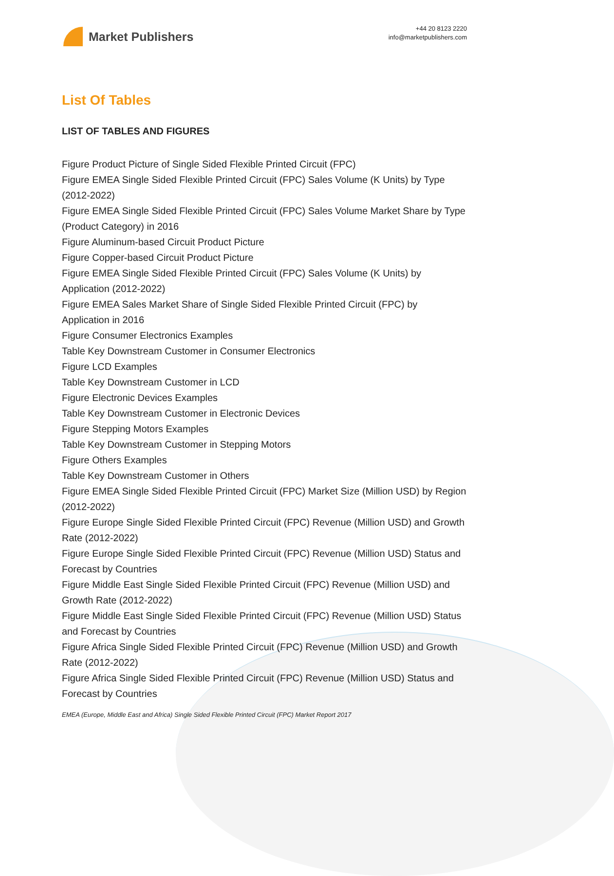Market Publishers
+44 20 8123 2220
info@marketpublishers.com
List Of Tables
LIST OF TABLES AND FIGURES
Figure Product Picture of Single Sided Flexible Printed Circuit (FPC)
Figure EMEA Single Sided Flexible Printed Circuit (FPC) Sales Volume (K Units) by Type (2012-2022)
Figure EMEA Single Sided Flexible Printed Circuit (FPC) Sales Volume Market Share by Type (Product Category) in 2016
Figure Aluminum-based Circuit Product Picture
Figure Copper-based Circuit Product Picture
Figure EMEA Single Sided Flexible Printed Circuit (FPC) Sales Volume (K Units) by Application (2012-2022)
Figure EMEA Sales Market Share of Single Sided Flexible Printed Circuit (FPC) by Application in 2016
Figure Consumer Electronics Examples
Table Key Downstream Customer in Consumer Electronics
Figure LCD Examples
Table Key Downstream Customer in LCD
Figure Electronic Devices Examples
Table Key Downstream Customer in Electronic Devices
Figure Stepping Motors Examples
Table Key Downstream Customer in Stepping Motors
Figure Others Examples
Table Key Downstream Customer in Others
Figure EMEA Single Sided Flexible Printed Circuit (FPC) Market Size (Million USD) by Region (2012-2022)
Figure Europe Single Sided Flexible Printed Circuit (FPC) Revenue (Million USD) and Growth Rate (2012-2022)
Figure Europe Single Sided Flexible Printed Circuit (FPC) Revenue (Million USD) Status and Forecast by Countries
Figure Middle East Single Sided Flexible Printed Circuit (FPC) Revenue (Million USD) and Growth Rate (2012-2022)
Figure Middle East Single Sided Flexible Printed Circuit (FPC) Revenue (Million USD) Status and Forecast by Countries
Figure Africa Single Sided Flexible Printed Circuit (FPC) Revenue (Million USD) and Growth Rate (2012-2022)
Figure Africa Single Sided Flexible Printed Circuit (FPC) Revenue (Million USD) Status and Forecast by Countries
EMEA (Europe, Middle East and Africa) Single Sided Flexible Printed Circuit (FPC) Market Report 2017